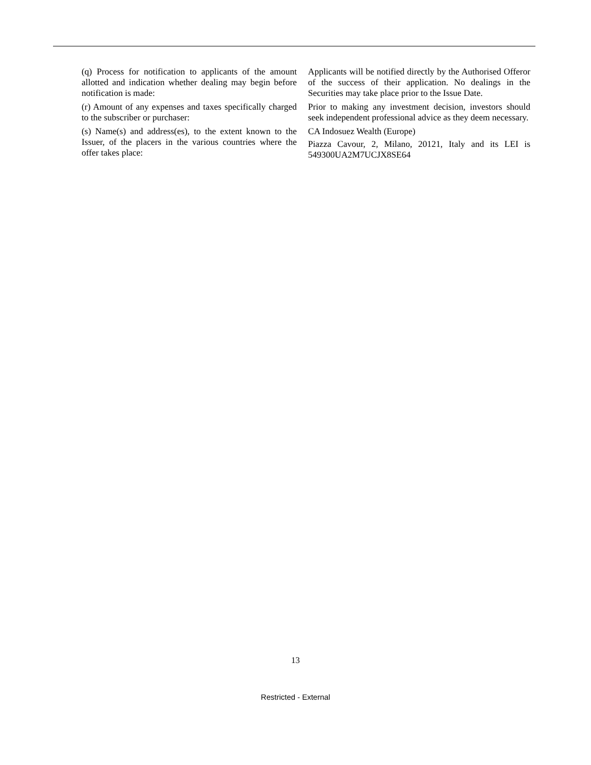| (q) Process for notification to applicants of the amount allotted and indication whether dealing may begin before notification is made: | Applicants will be notified directly by the Authorised Offeror of the success of their application. No dealings in the Securities may take place prior to the Issue Date. |
| (r) Amount of any expenses and taxes specifically charged to the subscriber or purchaser: | Prior to making any investment decision, investors should seek independent professional advice as they deem necessary. |
| (s) Name(s) and address(es), to the extent known to the Issuer, of the placers in the various countries where the offer takes place: | CA Indosuez Wealth (Europe) Piazza Cavour, 2, Milano, 20121, Italy and its LEI is 549300UA2M7UCJX8SE64 |
13
Restricted - External